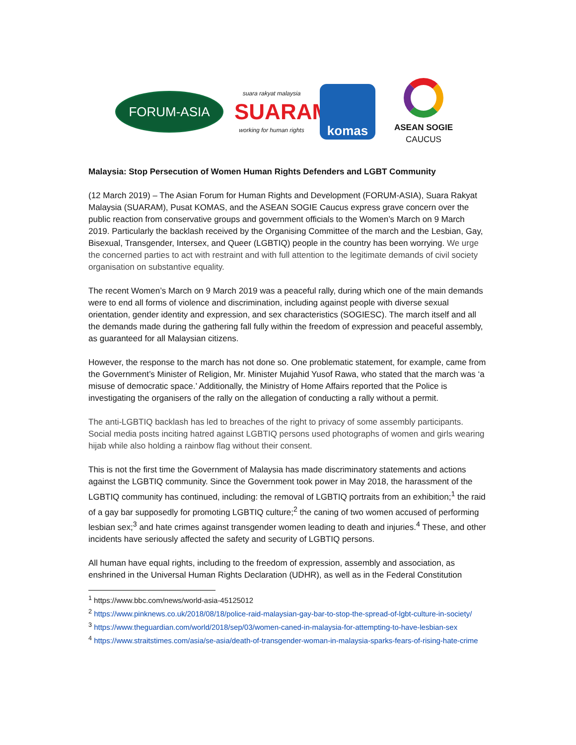FORUM-ASIA
suara rakyat malaysia
SUARAM
working for human rights
komas
ASEAN SOGIE
CAUCUS
Malaysia: Stop Persecution of Women Human Rights Defenders and LGBT Community
(12 March 2019) – The Asian Forum for Human Rights and Development (FORUM-ASIA), Suara Rakyat Malaysia (SUARAM), Pusat KOMAS, and the ASEAN SOGIE Caucus express grave concern over the public reaction from conservative groups and government officials to the Women’s March on 9 March 2019. Particularly the backlash received by the Organising Committee of the march and the Lesbian, Gay, Bisexual, Transgender, Intersex, and Queer (LGBTIQ) people in the country has been worrying. We urge the concerned parties to act with restraint and with full attention to the legitimate demands of civil society organisation on substantive equality.
The recent Women’s March on 9 March 2019 was a peaceful rally, during which one of the main demands were to end all forms of violence and discrimination, including against people with diverse sexual orientation, gender identity and expression, and sex characteristics (SOGIESC). The march itself and all the demands made during the gathering fall fully within the freedom of expression and peaceful assembly, as guaranteed for all Malaysian citizens.
However, the response to the march has not done so. One problematic statement, for example, came from the Government’s Minister of Religion, Mr. Minister Mujahid Yusof Rawa, who stated that the march was ‘a misuse of democratic space.’ Additionally, the Ministry of Home Affairs reported that the Police is investigating the organisers of the rally on the allegation of conducting a rally without a permit.
The anti-LGBTIQ backlash has led to breaches of the right to privacy of some assembly participants. Social media posts inciting hatred against LGBTIQ persons used photographs of women and girls wearing hijab while also holding a rainbow flag without their consent.
This is not the first time the Government of Malaysia has made discriminatory statements and actions against the LGBTIQ community. Since the Government took power in May 2018, the harassment of the LGBTIQ community has continued, including: the removal of LGBTIQ portraits from an exhibition;<sup>1</sup> the raid of a gay bar supposedly for promoting LGBTIQ culture;<sup>2</sup> the caning of two women accused of performing lesbian sex;<sup>3</sup> and hate crimes against transgender women leading to death and injuries.<sup>4</sup> These, and other incidents have seriously affected the safety and security of LGBTIQ persons.
All human have equal rights, including to the freedom of expression, assembly and association, as enshrined in the Universal Human Rights Declaration (UDHR), as well as in the Federal Constitution
<sup>1</sup> https://www.bbc.com/news/world-asia-45125012
<sup>2</sup> https://www.pinknews.co.uk/2018/08/18/police-raid-malaysian-gay-bar-to-stop-the-spread-of-lgbt-culture-in-society/
<sup>3</sup> https://www.theguardian.com/world/2018/sep/03/women-caned-in-malaysia-for-attempting-to-have-lesbian-sex
<sup>4</sup> https://www.straitstimes.com/asia/se-asia/death-of-transgender-woman-in-malaysia-sparks-fears-of-rising-hate-crime